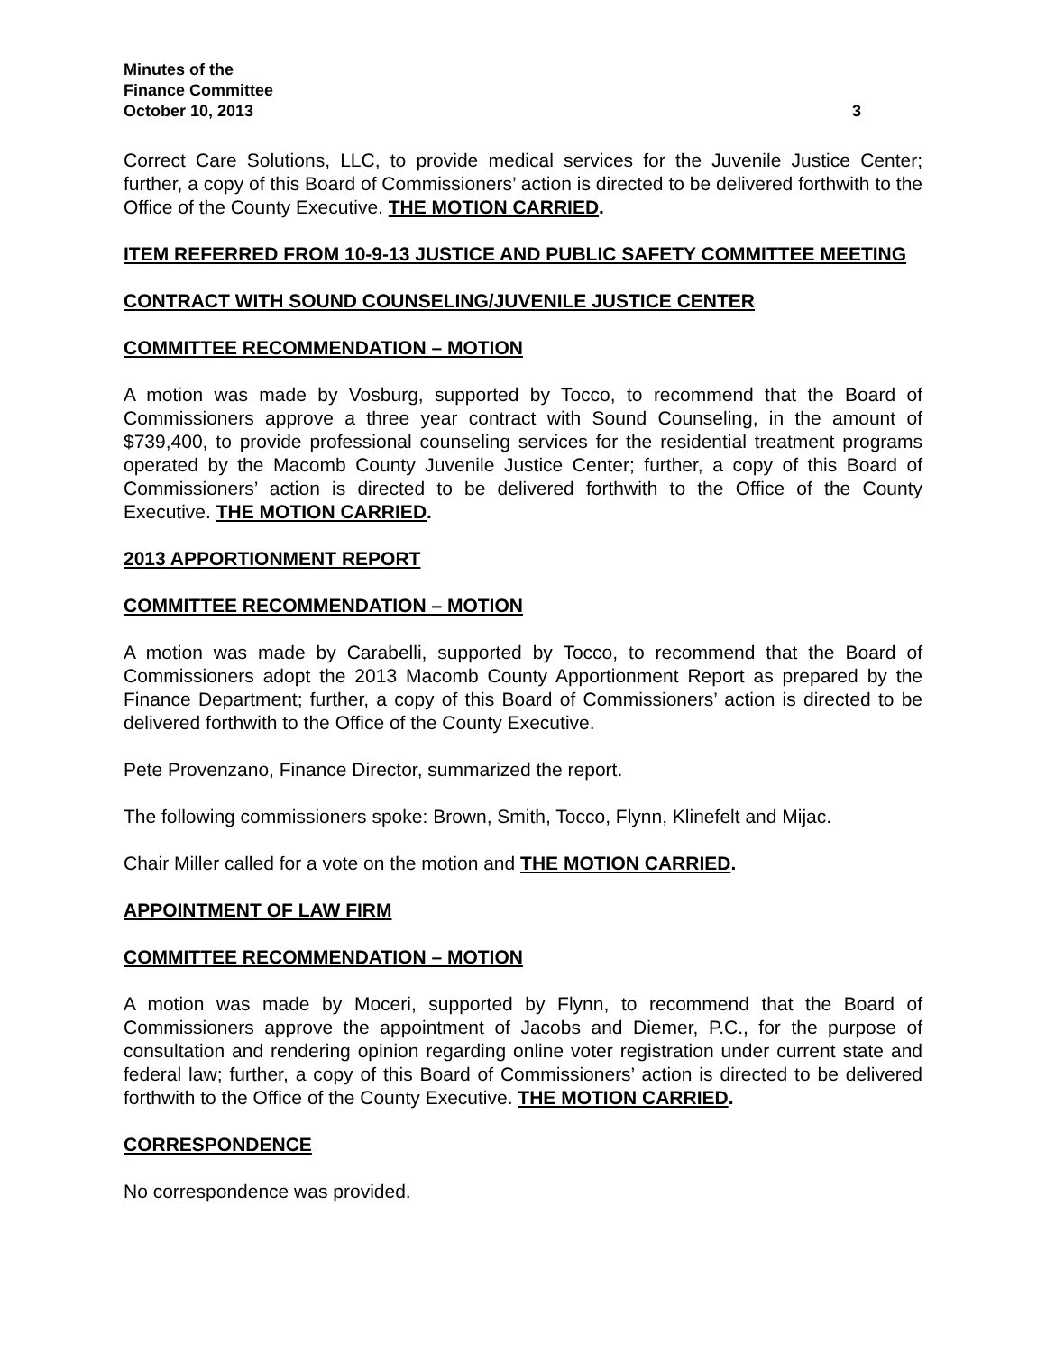Minutes of the
Finance Committee
October 10, 2013 3
Correct Care Solutions, LLC, to provide medical services for the Juvenile Justice Center; further, a copy of this Board of Commissioners’ action is directed to be delivered forthwith to the Office of the County Executive. THE MOTION CARRIED.
ITEM REFERRED FROM 10-9-13 JUSTICE AND PUBLIC SAFETY COMMITTEE MEETING
CONTRACT WITH SOUND COUNSELING/JUVENILE JUSTICE CENTER
COMMITTEE RECOMMENDATION – MOTION
A motion was made by Vosburg, supported by Tocco, to recommend that the Board of Commissioners approve a three year contract with Sound Counseling, in the amount of $739,400, to provide professional counseling services for the residential treatment programs operated by the Macomb County Juvenile Justice Center; further, a copy of this Board of Commissioners’ action is directed to be delivered forthwith to the Office of the County Executive. THE MOTION CARRIED.
2013 APPORTIONMENT REPORT
COMMITTEE RECOMMENDATION – MOTION
A motion was made by Carabelli, supported by Tocco, to recommend that the Board of Commissioners adopt the 2013 Macomb County Apportionment Report as prepared by the Finance Department; further, a copy of this Board of Commissioners’ action is directed to be delivered forthwith to the Office of the County Executive.
Pete Provenzano, Finance Director, summarized the report.
The following commissioners spoke: Brown, Smith, Tocco, Flynn, Klinefelt and Mijac.
Chair Miller called for a vote on the motion and THE MOTION CARRIED.
APPOINTMENT OF LAW FIRM
COMMITTEE RECOMMENDATION – MOTION
A motion was made by Moceri, supported by Flynn, to recommend that the Board of Commissioners approve the appointment of Jacobs and Diemer, P.C., for the purpose of consultation and rendering opinion regarding online voter registration under current state and federal law; further, a copy of this Board of Commissioners’ action is directed to be delivered forthwith to the Office of the County Executive. THE MOTION CARRIED.
CORRESPONDENCE
No correspondence was provided.